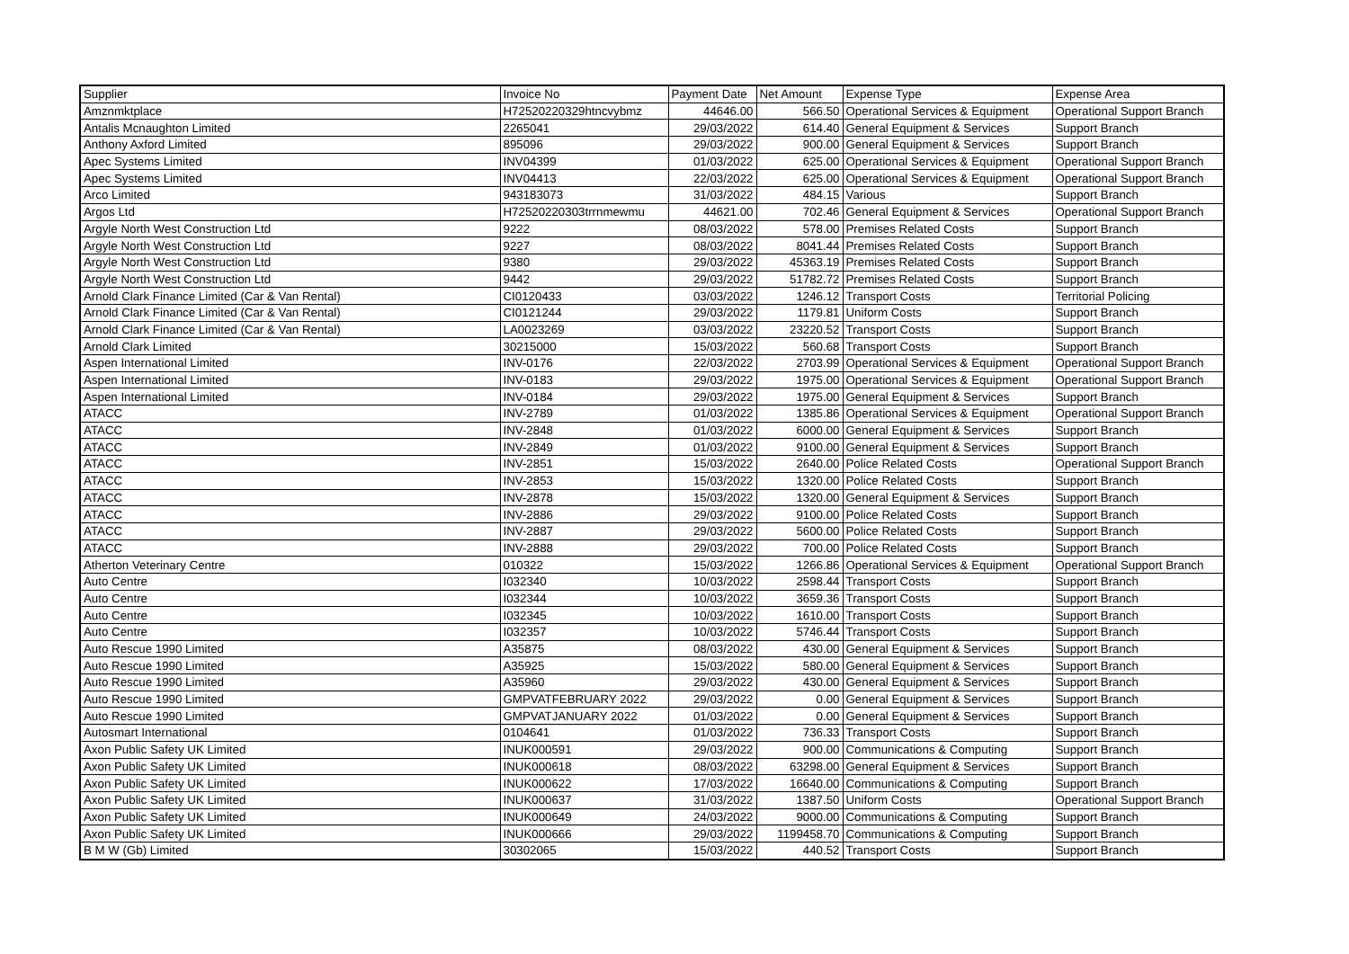| Supplier | Invoice No | Payment Date | Net Amount | Expense Type | Expense Area |
| --- | --- | --- | --- | --- | --- |
| Amznmktplace | H72520220329htncvybmz | 44646.00 | 566.50 | Operational Services & Equipment | Operational Support Branch |
| Antalis Mcnaughton Limited | 2265041 | 29/03/2022 | 614.40 | General Equipment & Services | Support Branch |
| Anthony Axford Limited | 895096 | 29/03/2022 | 900.00 | General Equipment & Services | Support Branch |
| Apec Systems Limited | INV04399 | 01/03/2022 | 625.00 | Operational Services & Equipment | Operational Support Branch |
| Apec Systems Limited | INV04413 | 22/03/2022 | 625.00 | Operational Services & Equipment | Operational Support Branch |
| Arco Limited | 943183073 | 31/03/2022 | 484.15 | Various | Support Branch |
| Argos Ltd | H72520220303trrnmewmu | 44621.00 | 702.46 | General Equipment & Services | Operational Support Branch |
| Argyle North West Construction Ltd | 9222 | 08/03/2022 | 578.00 | Premises Related Costs | Support Branch |
| Argyle North West Construction Ltd | 9227 | 08/03/2022 | 8041.44 | Premises Related Costs | Support Branch |
| Argyle North West Construction Ltd | 9380 | 29/03/2022 | 45363.19 | Premises Related Costs | Support Branch |
| Argyle North West Construction Ltd | 9442 | 29/03/2022 | 51782.72 | Premises Related Costs | Support Branch |
| Arnold Clark Finance Limited (Car & Van Rental) | CI0120433 | 03/03/2022 | 1246.12 | Transport Costs | Territorial Policing |
| Arnold Clark Finance Limited (Car & Van Rental) | CI0121244 | 29/03/2022 | 1179.81 | Uniform Costs | Support Branch |
| Arnold Clark Finance Limited (Car & Van Rental) | LA0023269 | 03/03/2022 | 23220.52 | Transport Costs | Support Branch |
| Arnold Clark Limited | 30215000 | 15/03/2022 | 560.68 | Transport Costs | Support Branch |
| Aspen International Limited | INV-0176 | 22/03/2022 | 2703.99 | Operational Services & Equipment | Operational Support Branch |
| Aspen International Limited | INV-0183 | 29/03/2022 | 1975.00 | Operational Services & Equipment | Operational Support Branch |
| Aspen International Limited | INV-0184 | 29/03/2022 | 1975.00 | General Equipment & Services | Support Branch |
| ATACC | INV-2789 | 01/03/2022 | 1385.86 | Operational Services & Equipment | Operational Support Branch |
| ATACC | INV-2848 | 01/03/2022 | 6000.00 | General Equipment & Services | Support Branch |
| ATACC | INV-2849 | 01/03/2022 | 9100.00 | General Equipment & Services | Support Branch |
| ATACC | INV-2851 | 15/03/2022 | 2640.00 | Police Related Costs | Operational Support Branch |
| ATACC | INV-2853 | 15/03/2022 | 1320.00 | Police Related Costs | Support Branch |
| ATACC | INV-2878 | 15/03/2022 | 1320.00 | General Equipment & Services | Support Branch |
| ATACC | INV-2886 | 29/03/2022 | 9100.00 | Police Related Costs | Support Branch |
| ATACC | INV-2887 | 29/03/2022 | 5600.00 | Police Related Costs | Support Branch |
| ATACC | INV-2888 | 29/03/2022 | 700.00 | Police Related Costs | Support Branch |
| Atherton Veterinary Centre | 010322 | 15/03/2022 | 1266.86 | Operational Services & Equipment | Operational Support Branch |
| Auto Centre | I032340 | 10/03/2022 | 2598.44 | Transport Costs | Support Branch |
| Auto Centre | I032344 | 10/03/2022 | 3659.36 | Transport Costs | Support Branch |
| Auto Centre | I032345 | 10/03/2022 | 1610.00 | Transport Costs | Support Branch |
| Auto Centre | I032357 | 10/03/2022 | 5746.44 | Transport Costs | Support Branch |
| Auto Rescue 1990 Limited | A35875 | 08/03/2022 | 430.00 | General Equipment & Services | Support Branch |
| Auto Rescue 1990 Limited | A35925 | 15/03/2022 | 580.00 | General Equipment & Services | Support Branch |
| Auto Rescue 1990 Limited | A35960 | 29/03/2022 | 430.00 | General Equipment & Services | Support Branch |
| Auto Rescue 1990 Limited | GMPVATFEBRUARY 2022 | 29/03/2022 | 0.00 | General Equipment & Services | Support Branch |
| Auto Rescue 1990 Limited | GMPVATJANUARY 2022 | 01/03/2022 | 0.00 | General Equipment & Services | Support Branch |
| Autosmart International | 0104641 | 01/03/2022 | 736.33 | Transport Costs | Support Branch |
| Axon Public Safety UK Limited | INUK000591 | 29/03/2022 | 900.00 | Communications & Computing | Support Branch |
| Axon Public Safety UK Limited | INUK000618 | 08/03/2022 | 63298.00 | General Equipment & Services | Support Branch |
| Axon Public Safety UK Limited | INUK000622 | 17/03/2022 | 16640.00 | Communications & Computing | Support Branch |
| Axon Public Safety UK Limited | INUK000637 | 31/03/2022 | 1387.50 | Uniform Costs | Operational Support Branch |
| Axon Public Safety UK Limited | INUK000649 | 24/03/2022 | 9000.00 | Communications & Computing | Support Branch |
| Axon Public Safety UK Limited | INUK000666 | 29/03/2022 | 1199458.70 | Communications & Computing | Support Branch |
| B M W (Gb) Limited | 30302065 | 15/03/2022 | 440.52 | Transport Costs | Support Branch |